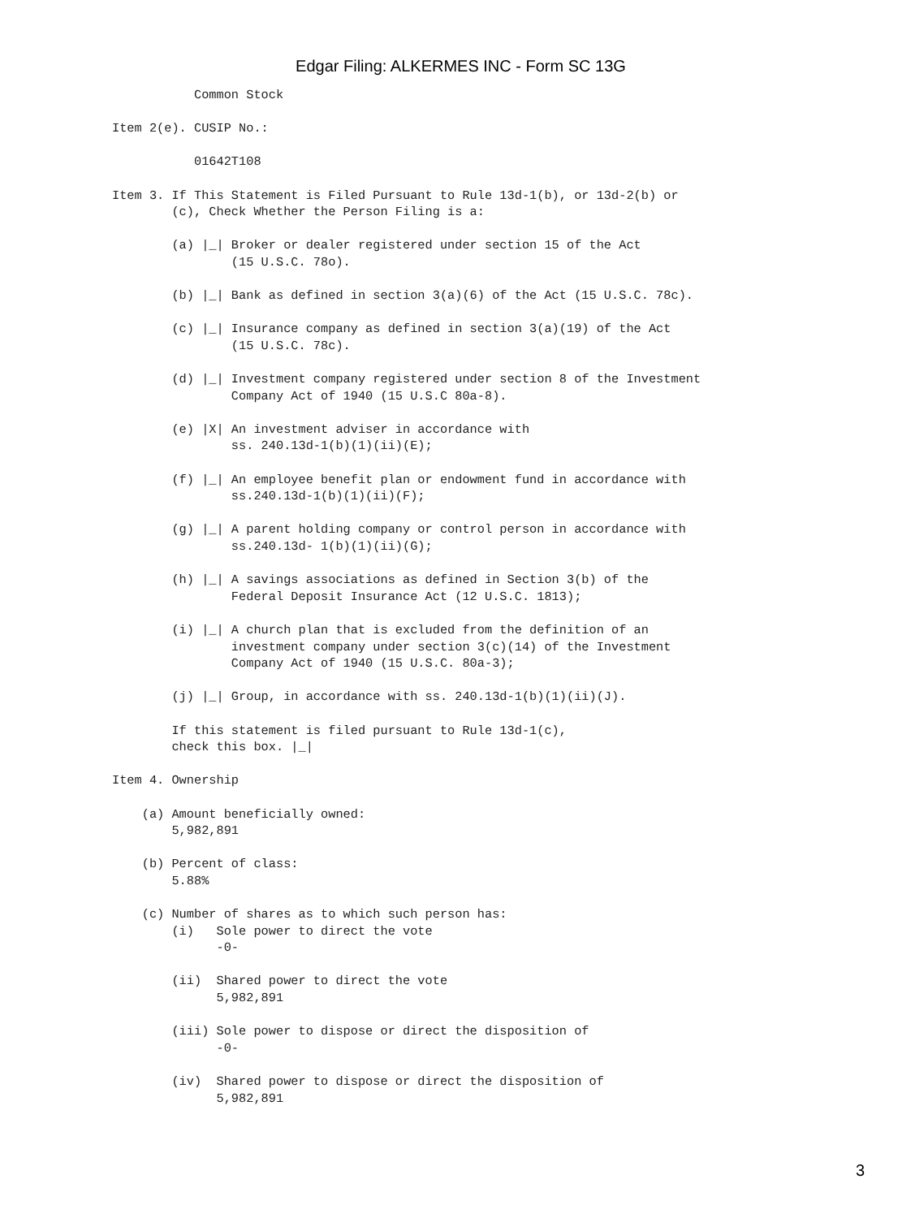Edgar Filing: ALKERMES INC - Form SC 13G
           Common Stock

Item 2(e). CUSIP No.:

           01642T108

Item 3. If This Statement is Filed Pursuant to Rule 13d-1(b), or 13d-2(b) or
        (c), Check Whether the Person Filing is a:

        (a) |_| Broker or dealer registered under section 15 of the Act
                (15 U.S.C. 78o).

        (b) |_| Bank as defined in section 3(a)(6) of the Act (15 U.S.C. 78c).

        (c) |_| Insurance company as defined in section 3(a)(19) of the Act
                (15 U.S.C. 78c).

        (d) |_| Investment company registered under section 8 of the Investment
                Company Act of 1940 (15 U.S.C 80a-8).

        (e) |X| An investment adviser in accordance with
                ss. 240.13d-1(b)(1)(ii)(E);

        (f) |_| An employee benefit plan or endowment fund in accordance with
                ss.240.13d-1(b)(1)(ii)(F);

        (g) |_| A parent holding company or control person in accordance with
                ss.240.13d- 1(b)(1)(ii)(G);

        (h) |_| A savings associations as defined in Section 3(b) of the
                Federal Deposit Insurance Act (12 U.S.C. 1813);

        (i) |_| A church plan that is excluded from the definition of an
                investment company under section 3(c)(14) of the Investment
                Company Act of 1940 (15 U.S.C. 80a-3);

        (j) |_| Group, in accordance with ss. 240.13d-1(b)(1)(ii)(J).

        If this statement is filed pursuant to Rule 13d-1(c),
        check this box. |_|

Item 4. Ownership

    (a) Amount beneficially owned:
        5,982,891

    (b) Percent of class:
        5.88%

    (c) Number of shares as to which such person has:
        (i)   Sole power to direct the vote
              -0-

        (ii)  Shared power to direct the vote
              5,982,891

        (iii) Sole power to dispose or direct the disposition of
              -0-

        (iv)  Shared power to dispose or direct the disposition of
              5,982,891
3